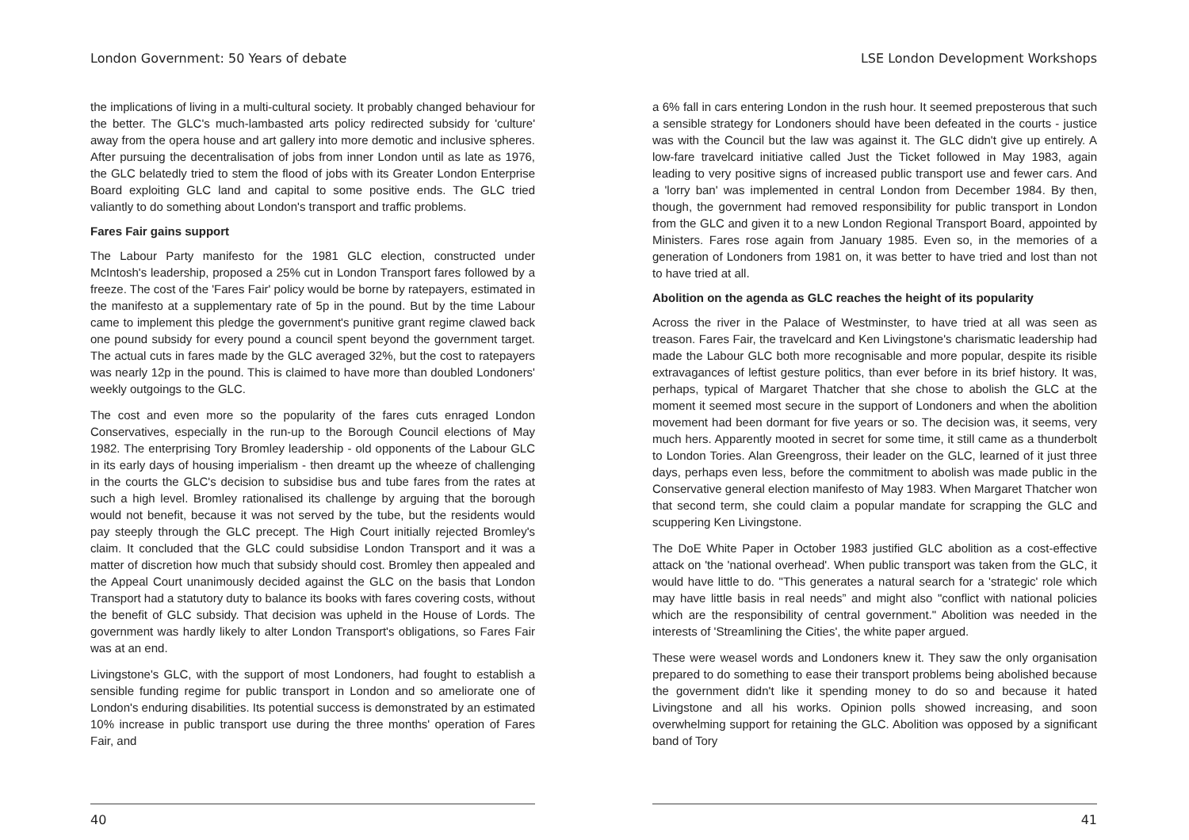London Government: 50 Years of debate
the implications of living in a multi-cultural society. It probably changed behaviour for the better. The GLC's much-lambasted arts policy redirected subsidy for 'culture' away from the opera house and art gallery into more demotic and inclusive spheres. After pursuing the decentralisation of jobs from inner London until as late as 1976, the GLC belatedly tried to stem the flood of jobs with its Greater London Enterprise Board exploiting GLC land and capital to some positive ends. The GLC tried valiantly to do something about London's transport and traffic problems.
Fares Fair gains support
The Labour Party manifesto for the 1981 GLC election, constructed under McIntosh's leadership, proposed a 25% cut in London Transport fares followed by a freeze. The cost of the 'Fares Fair' policy would be borne by ratepayers, estimated in the manifesto at a supplementary rate of 5p in the pound. But by the time Labour came to implement this pledge the government's punitive grant regime clawed back one pound subsidy for every pound a council spent beyond the government target. The actual cuts in fares made by the GLC averaged 32%, but the cost to ratepayers was nearly 12p in the pound. This is claimed to have more than doubled Londoners' weekly outgoings to the GLC.
The cost and even more so the popularity of the fares cuts enraged London Conservatives, especially in the run-up to the Borough Council elections of May 1982. The enterprising Tory Bromley leadership - old opponents of the Labour GLC in its early days of housing imperialism - then dreamt up the wheeze of challenging in the courts the GLC's decision to subsidise bus and tube fares from the rates at such a high level. Bromley rationalised its challenge by arguing that the borough would not benefit, because it was not served by the tube, but the residents would pay steeply through the GLC precept. The High Court initially rejected Bromley's claim. It concluded that the GLC could subsidise London Transport and it was a matter of discretion how much that subsidy should cost. Bromley then appealed and the Appeal Court unanimously decided against the GLC on the basis that London Transport had a statutory duty to balance its books with fares covering costs, without the benefit of GLC subsidy. That decision was upheld in the House of Lords. The government was hardly likely to alter London Transport's obligations, so Fares Fair was at an end.
Livingstone's GLC, with the support of most Londoners, had fought to establish a sensible funding regime for public transport in London and so ameliorate one of London's enduring disabilities. Its potential success is demonstrated by an estimated 10% increase in public transport use during the three months' operation of Fares Fair, and
40
LSE London Development Workshops
a 6% fall in cars entering London in the rush hour. It seemed preposterous that such a sensible strategy for Londoners should have been defeated in the courts - justice was with the Council but the law was against it. The GLC didn't give up entirely. A low-fare travelcard initiative called Just the Ticket followed in May 1983, again leading to very positive signs of increased public transport use and fewer cars. And a 'lorry ban' was implemented in central London from December 1984. By then, though, the government had removed responsibility for public transport in London from the GLC and given it to a new London Regional Transport Board, appointed by Ministers. Fares rose again from January 1985. Even so, in the memories of a generation of Londoners from 1981 on, it was better to have tried and lost than not to have tried at all.
Abolition on the agenda as GLC reaches the height of its popularity
Across the river in the Palace of Westminster, to have tried at all was seen as treason. Fares Fair, the travelcard and Ken Livingstone's charismatic leadership had made the Labour GLC both more recognisable and more popular, despite its risible extravagances of leftist gesture politics, than ever before in its brief history. It was, perhaps, typical of Margaret Thatcher that she chose to abolish the GLC at the moment it seemed most secure in the support of Londoners and when the abolition movement had been dormant for five years or so. The decision was, it seems, very much hers. Apparently mooted in secret for some time, it still came as a thunderbolt to London Tories. Alan Greengross, their leader on the GLC, learned of it just three days, perhaps even less, before the commitment to abolish was made public in the Conservative general election manifesto of May 1983. When Margaret Thatcher won that second term, she could claim a popular mandate for scrapping the GLC and scuppering Ken Livingstone.
The DoE White Paper in October 1983 justified GLC abolition as a cost-effective attack on 'the 'national overhead'. When public transport was taken from the GLC, it would have little to do. "This generates a natural search for a 'strategic' role which may have little basis in real needs” and might also "conflict with national policies which are the responsibility of central government." Abolition was needed in the interests of 'Streamlining the Cities', the white paper argued.
These were weasel words and Londoners knew it. They saw the only organisation prepared to do something to ease their transport problems being abolished because the government didn't like it spending money to do so and because it hated Livingstone and all his works. Opinion polls showed increasing, and soon overwhelming support for retaining the GLC. Abolition was opposed by a significant band of Tory
41